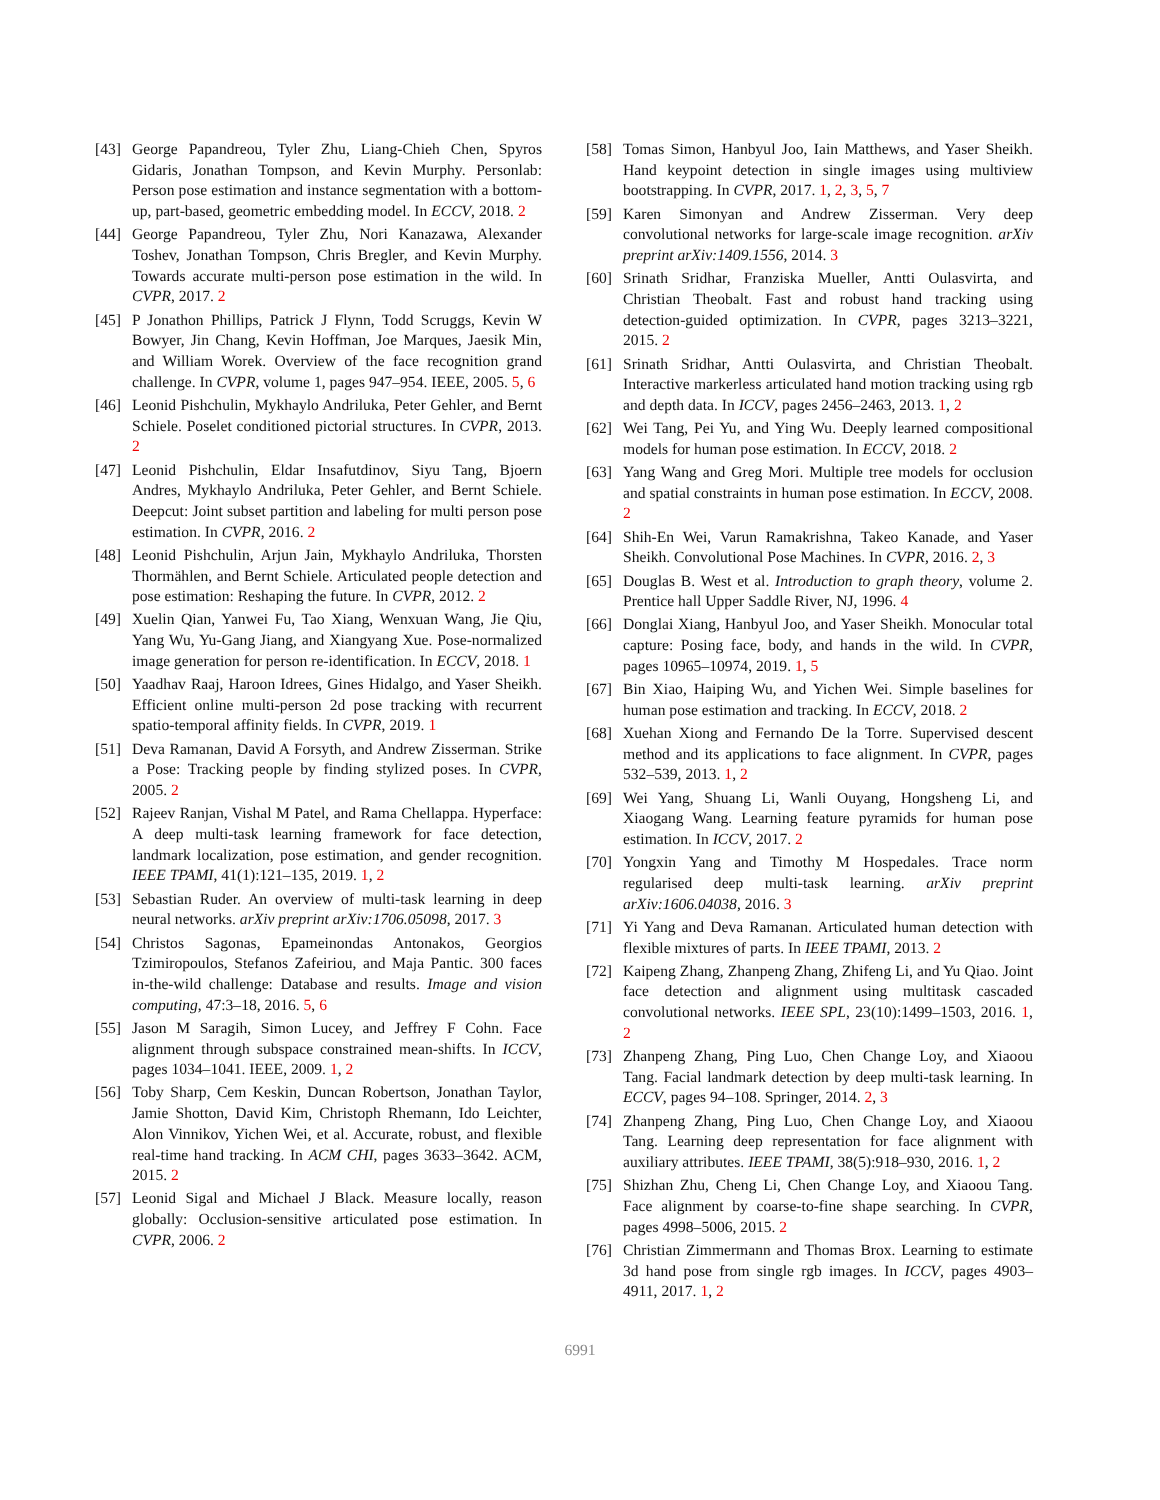[43] George Papandreou, Tyler Zhu, Liang-Chieh Chen, Spyros Gidaris, Jonathan Tompson, and Kevin Murphy. Personlab: Person pose estimation and instance segmentation with a bottom-up, part-based, geometric embedding model. In ECCV, 2018. 2
[44] George Papandreou, Tyler Zhu, Nori Kanazawa, Alexander Toshev, Jonathan Tompson, Chris Bregler, and Kevin Murphy. Towards accurate multi-person pose estimation in the wild. In CVPR, 2017. 2
[45] P Jonathon Phillips, Patrick J Flynn, Todd Scruggs, Kevin W Bowyer, Jin Chang, Kevin Hoffman, Joe Marques, Jaesik Min, and William Worek. Overview of the face recognition grand challenge. In CVPR, volume 1, pages 947–954. IEEE, 2005. 5, 6
[46] Leonid Pishchulin, Mykhaylo Andriluka, Peter Gehler, and Bernt Schiele. Poselet conditioned pictorial structures. In CVPR, 2013. 2
[47] Leonid Pishchulin, Eldar Insafutdinov, Siyu Tang, Bjoern Andres, Mykhaylo Andriluka, Peter Gehler, and Bernt Schiele. Deepcut: Joint subset partition and labeling for multi person pose estimation. In CVPR, 2016. 2
[48] Leonid Pishchulin, Arjun Jain, Mykhaylo Andriluka, Thorsten Thormählen, and Bernt Schiele. Articulated people detection and pose estimation: Reshaping the future. In CVPR, 2012. 2
[49] Xuelin Qian, Yanwei Fu, Tao Xiang, Wenxuan Wang, Jie Qiu, Yang Wu, Yu-Gang Jiang, and Xiangyang Xue. Pose-normalized image generation for person re-identification. In ECCV, 2018. 1
[50] Yaadhav Raaj, Haroon Idrees, Gines Hidalgo, and Yaser Sheikh. Efficient online multi-person 2d pose tracking with recurrent spatio-temporal affinity fields. In CVPR, 2019. 1
[51] Deva Ramanan, David A Forsyth, and Andrew Zisserman. Strike a Pose: Tracking people by finding stylized poses. In CVPR, 2005. 2
[52] Rajeev Ranjan, Vishal M Patel, and Rama Chellappa. Hyperface: A deep multi-task learning framework for face detection, landmark localization, pose estimation, and gender recognition. IEEE TPAMI, 41(1):121–135, 2019. 1, 2
[53] Sebastian Ruder. An overview of multi-task learning in deep neural networks. arXiv preprint arXiv:1706.05098, 2017. 3
[54] Christos Sagonas, Epameinondas Antonakos, Georgios Tzimiropoulos, Stefanos Zafeiriou, and Maja Pantic. 300 faces in-the-wild challenge: Database and results. Image and vision computing, 47:3–18, 2016. 5, 6
[55] Jason M Saragih, Simon Lucey, and Jeffrey F Cohn. Face alignment through subspace constrained mean-shifts. In ICCV, pages 1034–1041. IEEE, 2009. 1, 2
[56] Toby Sharp, Cem Keskin, Duncan Robertson, Jonathan Taylor, Jamie Shotton, David Kim, Christoph Rhemann, Ido Leichter, Alon Vinnikov, Yichen Wei, et al. Accurate, robust, and flexible real-time hand tracking. In ACM CHI, pages 3633–3642. ACM, 2015. 2
[57] Leonid Sigal and Michael J Black. Measure locally, reason globally: Occlusion-sensitive articulated pose estimation. In CVPR, 2006. 2
[58] Tomas Simon, Hanbyul Joo, Iain Matthews, and Yaser Sheikh. Hand keypoint detection in single images using multiview bootstrapping. In CVPR, 2017. 1, 2, 3, 5, 7
[59] Karen Simonyan and Andrew Zisserman. Very deep convolutional networks for large-scale image recognition. arXiv preprint arXiv:1409.1556, 2014. 3
[60] Srinath Sridhar, Franziska Mueller, Antti Oulasvirta, and Christian Theobalt. Fast and robust hand tracking using detection-guided optimization. In CVPR, pages 3213–3221, 2015. 2
[61] Srinath Sridhar, Antti Oulasvirta, and Christian Theobalt. Interactive markerless articulated hand motion tracking using rgb and depth data. In ICCV, pages 2456–2463, 2013. 1, 2
[62] Wei Tang, Pei Yu, and Ying Wu. Deeply learned compositional models for human pose estimation. In ECCV, 2018. 2
[63] Yang Wang and Greg Mori. Multiple tree models for occlusion and spatial constraints in human pose estimation. In ECCV, 2008. 2
[64] Shih-En Wei, Varun Ramakrishna, Takeo Kanade, and Yaser Sheikh. Convolutional Pose Machines. In CVPR, 2016. 2, 3
[65] Douglas B. West et al. Introduction to graph theory, volume 2. Prentice hall Upper Saddle River, NJ, 1996. 4
[66] Donglai Xiang, Hanbyul Joo, and Yaser Sheikh. Monocular total capture: Posing face, body, and hands in the wild. In CVPR, pages 10965–10974, 2019. 1, 5
[67] Bin Xiao, Haiping Wu, and Yichen Wei. Simple baselines for human pose estimation and tracking. In ECCV, 2018. 2
[68] Xuehan Xiong and Fernando De la Torre. Supervised descent method and its applications to face alignment. In CVPR, pages 532–539, 2013. 1, 2
[69] Wei Yang, Shuang Li, Wanli Ouyang, Hongsheng Li, and Xiaogang Wang. Learning feature pyramids for human pose estimation. In ICCV, 2017. 2
[70] Yongxin Yang and Timothy M Hospedales. Trace norm regularised deep multi-task learning. arXiv preprint arXiv:1606.04038, 2016. 3
[71] Yi Yang and Deva Ramanan. Articulated human detection with flexible mixtures of parts. In IEEE TPAMI, 2013. 2
[72] Kaipeng Zhang, Zhanpeng Zhang, Zhifeng Li, and Yu Qiao. Joint face detection and alignment using multitask cascaded convolutional networks. IEEE SPL, 23(10):1499–1503, 2016. 1, 2
[73] Zhanpeng Zhang, Ping Luo, Chen Change Loy, and Xiaoou Tang. Facial landmark detection by deep multi-task learning. In ECCV, pages 94–108. Springer, 2014. 2, 3
[74] Zhanpeng Zhang, Ping Luo, Chen Change Loy, and Xiaoou Tang. Learning deep representation for face alignment with auxiliary attributes. IEEE TPAMI, 38(5):918–930, 2016. 1, 2
[75] Shizhan Zhu, Cheng Li, Chen Change Loy, and Xiaoou Tang. Face alignment by coarse-to-fine shape searching. In CVPR, pages 4998–5006, 2015. 2
[76] Christian Zimmermann and Thomas Brox. Learning to estimate 3d hand pose from single rgb images. In ICCV, pages 4903–4911, 2017. 1, 2
6991